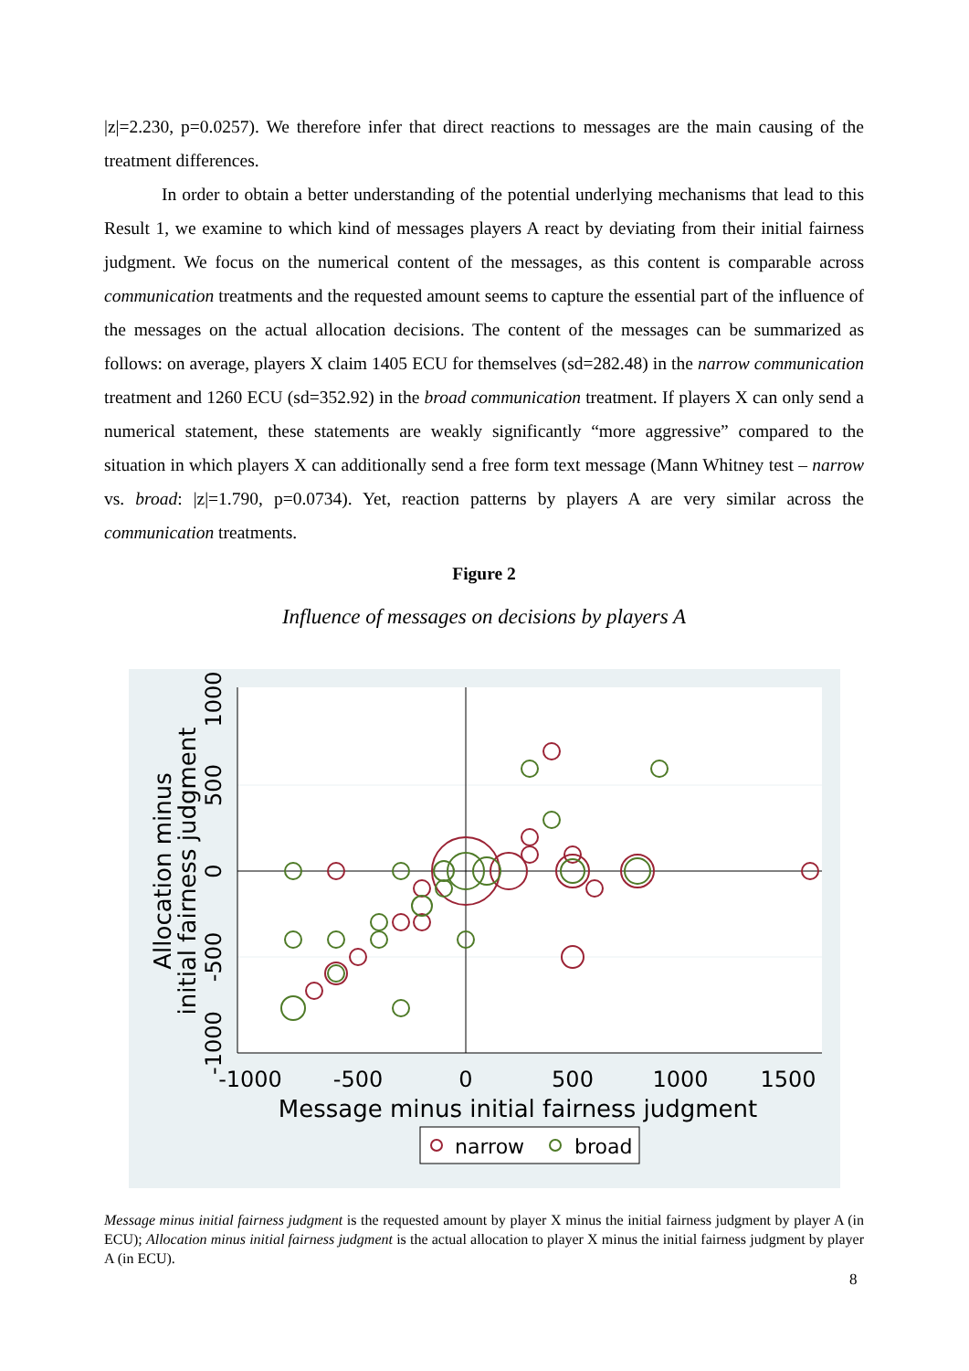|z|=2.230, p=0.0257). We therefore infer that direct reactions to messages are the main causing of the treatment differences.
In order to obtain a better understanding of the potential underlying mechanisms that lead to this Result 1, we examine to which kind of messages players A react by deviating from their initial fairness judgment. We focus on the numerical content of the messages, as this content is comparable across communication treatments and the requested amount seems to capture the essential part of the influence of the messages on the actual allocation decisions. The content of the messages can be summarized as follows: on average, players X claim 1405 ECU for themselves (sd=282.48) in the narrow communication treatment and 1260 ECU (sd=352.92) in the broad communication treatment. If players X can only send a numerical statement, these statements are weakly significantly “more aggressive” compared to the situation in which players X can additionally send a free form text message (Mann Whitney test – narrow vs. broad: |z|=1.790, p=0.0734). Yet, reaction patterns by players A are very similar across the communication treatments.
Figure 2
Influence of messages on decisions by players A
-1000
-500
0
500
1000
1500
Message minus initial fairness judgment
1000
500
0
-500
-1000
Allocation minus
initial fairness judgment
narrow
broad
Message minus initial fairness judgment is the requested amount by player X minus the initial fairness judgment by player A (in ECU); Allocation minus initial fairness judgment is the actual allocation to player X minus the initial fairness judgment by player A (in ECU).
8